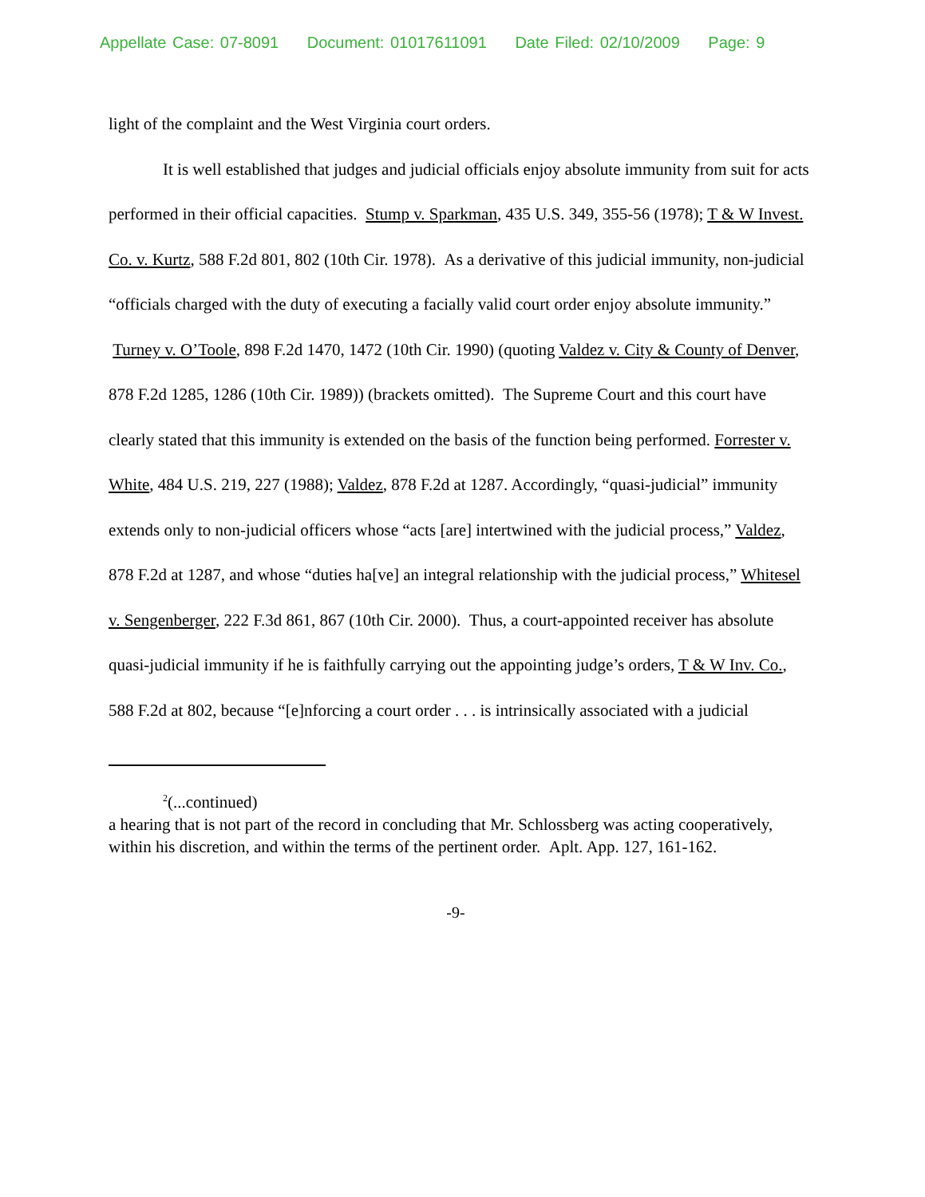Appellate Case: 07-8091 Document: 01017611091 Date Filed: 02/10/2009 Page: 9
light of the complaint and the West Virginia court orders.
It is well established that judges and judicial officials enjoy absolute immunity from suit for acts performed in their official capacities. Stump v. Sparkman, 435 U.S. 349, 355-56 (1978); T & W Invest. Co. v. Kurtz, 588 F.2d 801, 802 (10th Cir. 1978). As a derivative of this judicial immunity, non-judicial “officials charged with the duty of executing a facially valid court order enjoy absolute immunity.” Turney v. O’Toole, 898 F.2d 1470, 1472 (10th Cir. 1990) (quoting Valdez v. City & County of Denver, 878 F.2d 1285, 1286 (10th Cir. 1989)) (brackets omitted). The Supreme Court and this court have clearly stated that this immunity is extended on the basis of the function being performed. Forrester v. White, 484 U.S. 219, 227 (1988); Valdez, 878 F.2d at 1287. Accordingly, “quasi-judicial” immunity extends only to non-judicial officers whose “acts [are] intertwined with the judicial process,” Valdez, 878 F.2d at 1287, and whose “duties ha[ve] an integral relationship with the judicial process,” Whitesel v. Sengenberger, 222 F.3d 861, 867 (10th Cir. 2000). Thus, a court-appointed receiver has absolute quasi-judicial immunity if he is faithfully carrying out the appointing judge’s orders, T & W Inv. Co., 588 F.2d at 802, because “[e]nforcing a court order . . . is intrinsically associated with a judicial
<sup>2</sup> (...continued)
a hearing that is not part of the record in concluding that Mr. Schlossberg was acting cooperatively, within his discretion, and within the terms of the pertinent order. Aplt. App. 127, 161-162.
-9-